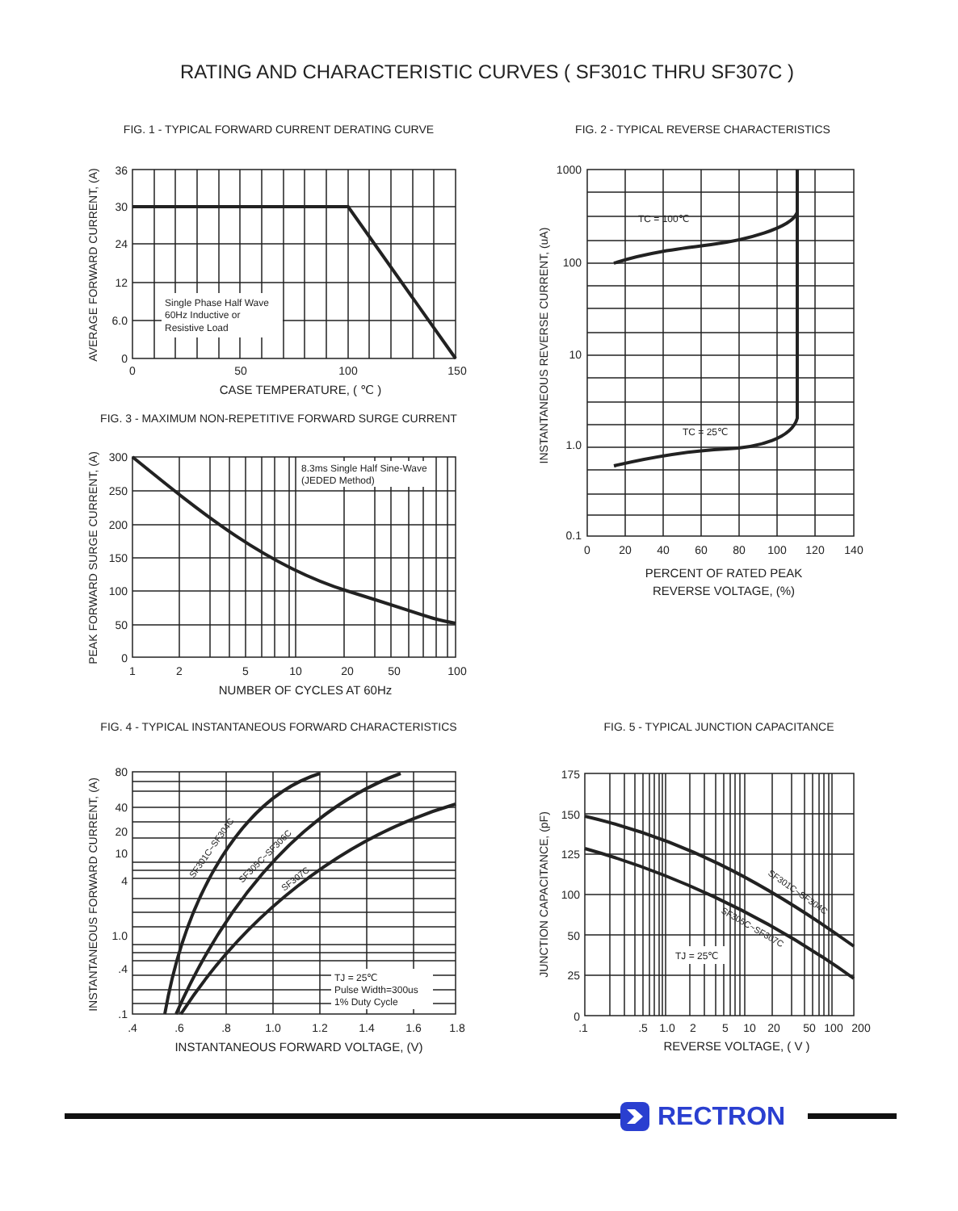RATING AND CHARACTERISTIC CURVES ( SF301C THRU SF307C )
FIG. 1 - TYPICAL FORWARD CURRENT DERATING CURVE
Single Phase Half Wave
60Hz Inductive or
Resistive Load
36
30
24
12
6.0
0
0
50
100
150
CASE TEMPERATURE, ( ℃ )
AVERAGE FORWARD CURRENT, (A)
FIG. 2 - TYPICAL REVERSE CHARACTERISTICS
TC = 100℃
TC = 25℃
1000
100
10
1.0
0.1
0
20
40
60
80
100
120
140
PERCENT OF RATED PEAK
REVERSE VOLTAGE, (%)
INSTANTANEOUS REVERSE CURRENT, (uA)
FIG. 3 - MAXIMUM NON-REPETITIVE FORWARD SURGE CURRENT
8.3ms Single Half Sine-Wave
(JEDED Method)
300
250
200
150
100
50
0
1
2
5
10
20
50
100
NUMBER OF CYCLES AT 60Hz
PEAK FORWARD SURGE CURRENT, (A)
FIG. 4 - TYPICAL INSTANTANEOUS FORWARD CHARACTERISTICS
TJ = 25℃
Pulse Width=300us
1% Duty Cycle
SF301C~SF304C
SF305C~SF306C
SF307C
80
40
20
10
4
1.0
.4
.1
.4
.6
.8
1.0
1.2
1.4
1.6
1.8
INSTANTANEOUS FORWARD VOLTAGE, (V)
INSTANTANEOUS FORWARD CURRENT, (A)
FIG. 5 - TYPICAL JUNCTION CAPACITANCE
SF301C~SF304C
SF305C~SF307C
TJ = 25℃
175
150
125
100
50
25
0
.1
.5
1.0
2
5
10
20
50
100
200
REVERSE VOLTAGE, ( V )
JUNCTION CAPACITANCE, (pF)
RECTRON